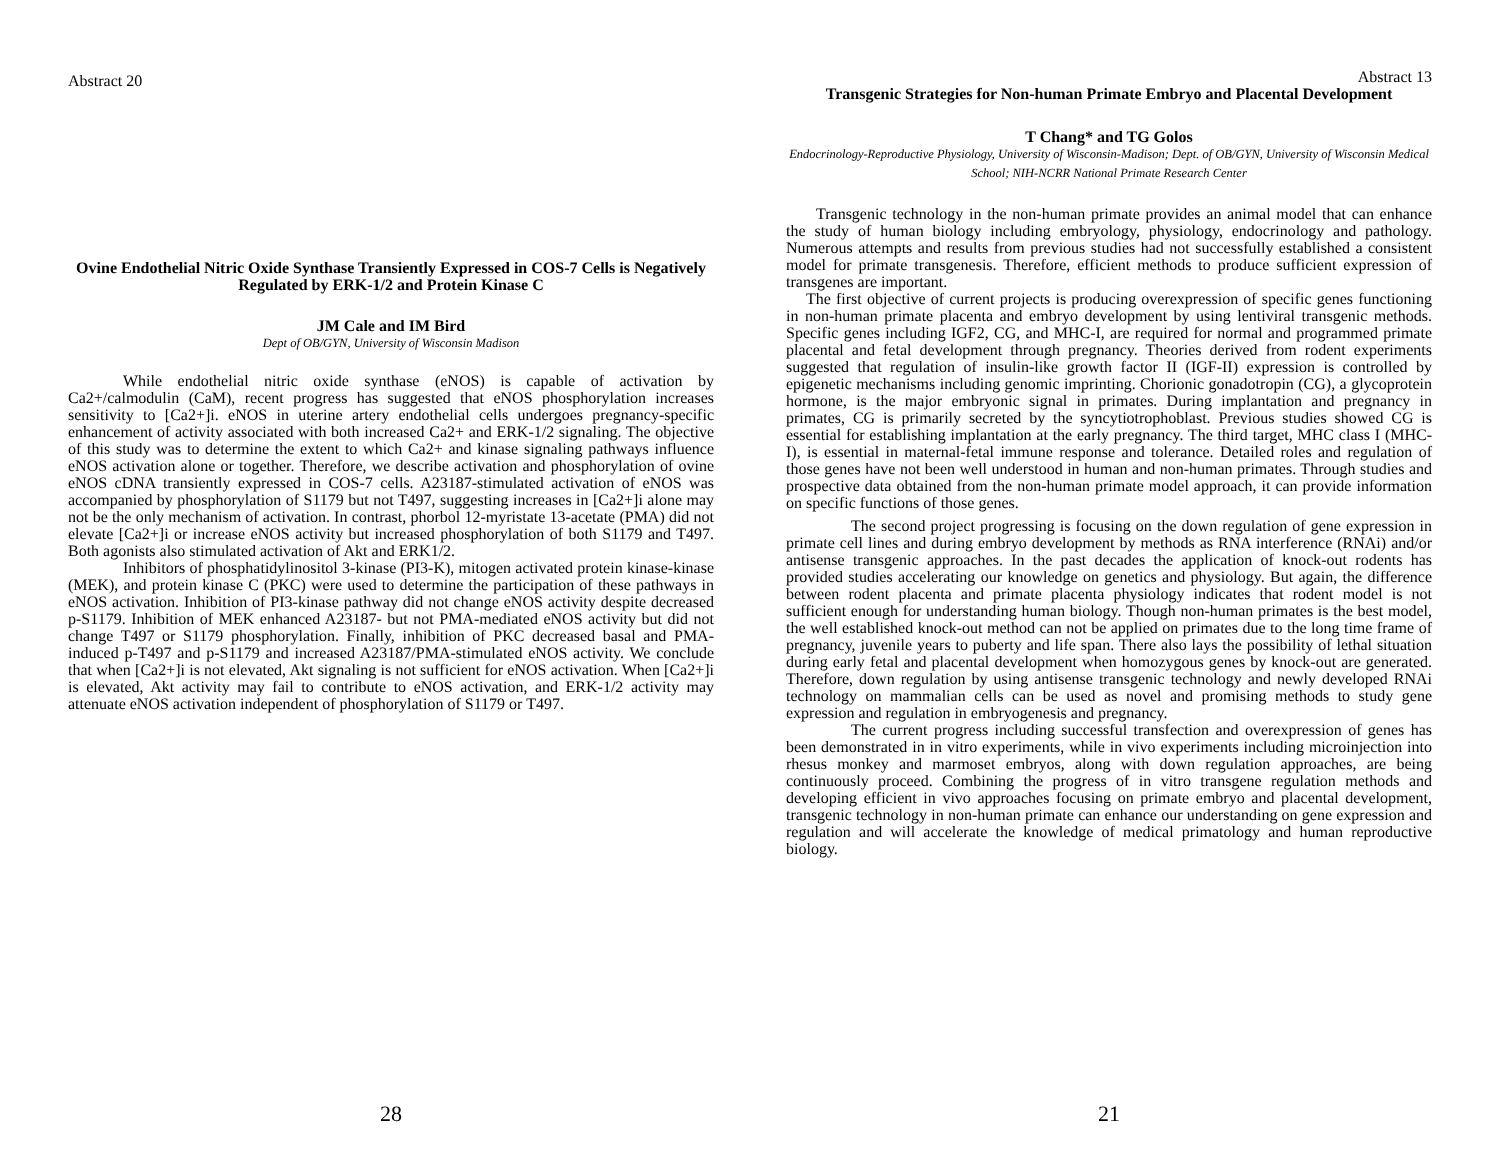Abstract 20
Ovine Endothelial Nitric Oxide Synthase Transiently Expressed in COS-7 Cells is Negatively Regulated by ERK-1/2 and Protein Kinase C
JM Cale and IM Bird
Dept of OB/GYN, University of Wisconsin Madison
While endothelial nitric oxide synthase (eNOS) is capable of activation by Ca2+/calmodulin (CaM), recent progress has suggested that eNOS phosphorylation increases sensitivity to [Ca2+]i. eNOS in uterine artery endothelial cells undergoes pregnancy-specific enhancement of activity associated with both increased Ca2+ and ERK-1/2 signaling. The objective of this study was to determine the extent to which Ca2+ and kinase signaling pathways influence eNOS activation alone or together. Therefore, we describe activation and phosphorylation of ovine eNOS cDNA transiently expressed in COS-7 cells. A23187-stimulated activation of eNOS was accompanied by phosphorylation of S1179 but not T497, suggesting increases in [Ca2+]i alone may not be the only mechanism of activation. In contrast, phorbol 12-myristate 13-acetate (PMA) did not elevate [Ca2+]i or increase eNOS activity but increased phosphorylation of both S1179 and T497. Both agonists also stimulated activation of Akt and ERK1/2.
Inhibitors of phosphatidylinositol 3-kinase (PI3-K), mitogen activated protein kinase-kinase (MEK), and protein kinase C (PKC) were used to determine the participation of these pathways in eNOS activation. Inhibition of PI3-kinase pathway did not change eNOS activity despite decreased p-S1179. Inhibition of MEK enhanced A23187- but not PMA-mediated eNOS activity but did not change T497 or S1179 phosphorylation. Finally, inhibition of PKC decreased basal and PMA-induced p-T497 and p-S1179 and increased A23187/PMA-stimulated eNOS activity. We conclude that when [Ca2+]i is not elevated, Akt signaling is not sufficient for eNOS activation. When [Ca2+]i is elevated, Akt activity may fail to contribute to eNOS activation, and ERK-1/2 activity may attenuate eNOS activation independent of phosphorylation of S1179 or T497.
28
Abstract 13
Transgenic Strategies for Non-human Primate Embryo and Placental Development
T Chang* and TG Golos
Endocrinology-Reproductive Physiology, University of Wisconsin-Madison; Dept. of OB/GYN, University of Wisconsin Medical School; NIH-NCRR National Primate Research Center
Transgenic technology in the non-human primate provides an animal model that can enhance the study of human biology including embryology, physiology, endocrinology and pathology. Numerous attempts and results from previous studies had not successfully established a consistent model for primate transgenesis. Therefore, efficient methods to produce sufficient expression of transgenes are important.
The first objective of current projects is producing overexpression of specific genes functioning in non-human primate placenta and embryo development by using lentiviral transgenic methods. Specific genes including IGF2, CG, and MHC-I, are required for normal and programmed primate placental and fetal development through pregnancy. Theories derived from rodent experiments suggested that regulation of insulin-like growth factor II (IGF-II) expression is controlled by epigenetic mechanisms including genomic imprinting. Chorionic gonadotropin (CG), a glycoprotein hormone, is the major embryonic signal in primates. During implantation and pregnancy in primates, CG is primarily secreted by the syncytiotrophoblast. Previous studies showed CG is essential for establishing implantation at the early pregnancy. The third target, MHC class I (MHC-I), is essential in maternal-fetal immune response and tolerance. Detailed roles and regulation of those genes have not been well understood in human and non-human primates. Through studies and prospective data obtained from the non-human primate model approach, it can provide information on specific functions of those genes.
The second project progressing is focusing on the down regulation of gene expression in primate cell lines and during embryo development by methods as RNA interference (RNAi) and/or antisense transgenic approaches. In the past decades the application of knock-out rodents has provided studies accelerating our knowledge on genetics and physiology. But again, the difference between rodent placenta and primate placenta physiology indicates that rodent model is not sufficient enough for understanding human biology. Though non-human primates is the best model, the well established knock-out method can not be applied on primates due to the long time frame of pregnancy, juvenile years to puberty and life span. There also lays the possibility of lethal situation during early fetal and placental development when homozygous genes by knock-out are generated. Therefore, down regulation by using antisense transgenic technology and newly developed RNAi technology on mammalian cells can be used as novel and promising methods to study gene expression and regulation in embryogenesis and pregnancy.
The current progress including successful transfection and overexpression of genes has been demonstrated in in vitro experiments, while in vivo experiments including microinjection into rhesus monkey and marmoset embryos, along with down regulation approaches, are being continuously proceed. Combining the progress of in vitro transgene regulation methods and developing efficient in vivo approaches focusing on primate embryo and placental development, transgenic technology in non-human primate can enhance our understanding on gene expression and regulation and will accelerate the knowledge of medical primatology and human reproductive biology.
21